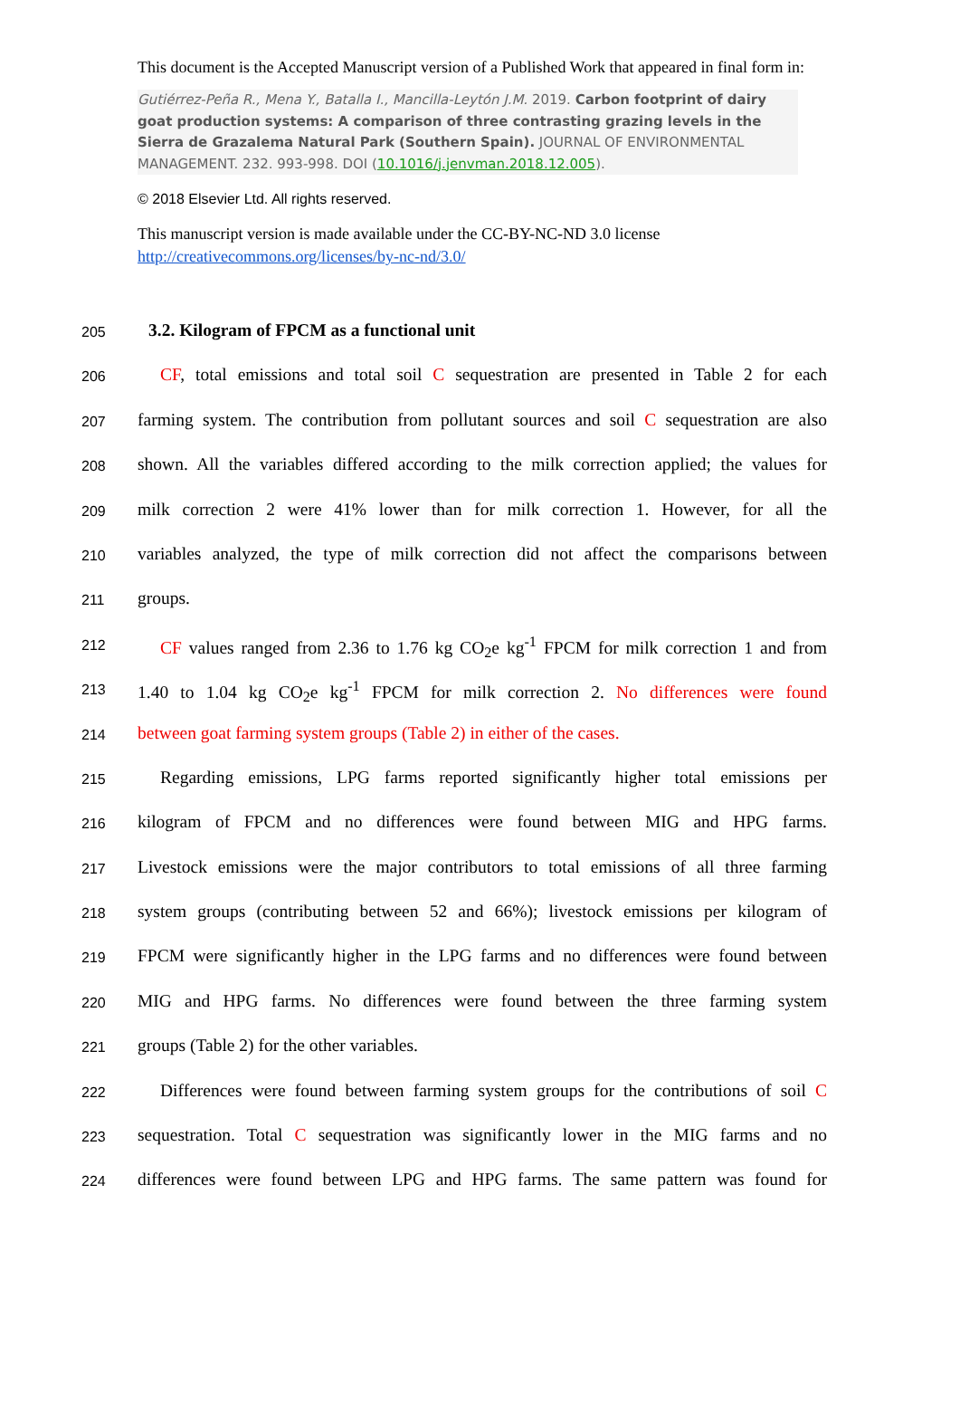This document is the Accepted Manuscript version of a Published Work that appeared in final form in:
Gutiérrez-Peña R., Mena Y., Batalla I., Mancilla-Leytón J.M. 2019. Carbon footprint of dairy goat production systems: A comparison of three contrasting grazing levels in the Sierra de Grazalema Natural Park (Southern Spain). JOURNAL OF ENVIRONMENTAL MANAGEMENT. 232. 993-998. DOI (10.1016/j.jenvman.2018.12.005).
© 2018 Elsevier Ltd. All rights reserved.
This manuscript version is made available under the CC-BY-NC-ND 3.0 license http://creativecommons.org/licenses/by-nc-nd/3.0/
205
3.2. Kilogram of FPCM as a functional unit
206
CF, total emissions and total soil C sequestration are presented in Table 2 for each
207
farming system. The contribution from pollutant sources and soil C sequestration are also
208
shown. All the variables differed according to the milk correction applied; the values for
209
milk correction 2 were 41% lower than for milk correction 1. However, for all the
210
variables analyzed, the type of milk correction did not affect the comparisons between
211
groups.
212
CF values ranged from 2.36 to 1.76 kg CO<sub>2</sub>e kg<sup>-1</sup> FPCM for milk correction 1 and from
213
1.40 to 1.04 kg CO<sub>2</sub>e kg<sup>-1</sup> FPCM for milk correction 2. No differences were found
214
between goat farming system groups (Table 2) in either of the cases.
215
Regarding emissions, LPG farms reported significantly higher total emissions per
216
kilogram of FPCM and no differences were found between MIG and HPG farms.
217
Livestock emissions were the major contributors to total emissions of all three farming
218
system groups (contributing between 52 and 66%); livestock emissions per kilogram of
219
FPCM were significantly higher in the LPG farms and no differences were found between
220
MIG and HPG farms. No differences were found between the three farming system
221
groups (Table 2) for the other variables.
222
Differences were found between farming system groups for the contributions of soil C
223
sequestration. Total C sequestration was significantly lower in the MIG farms and no
224
differences were found between LPG and HPG farms. The same pattern was found for